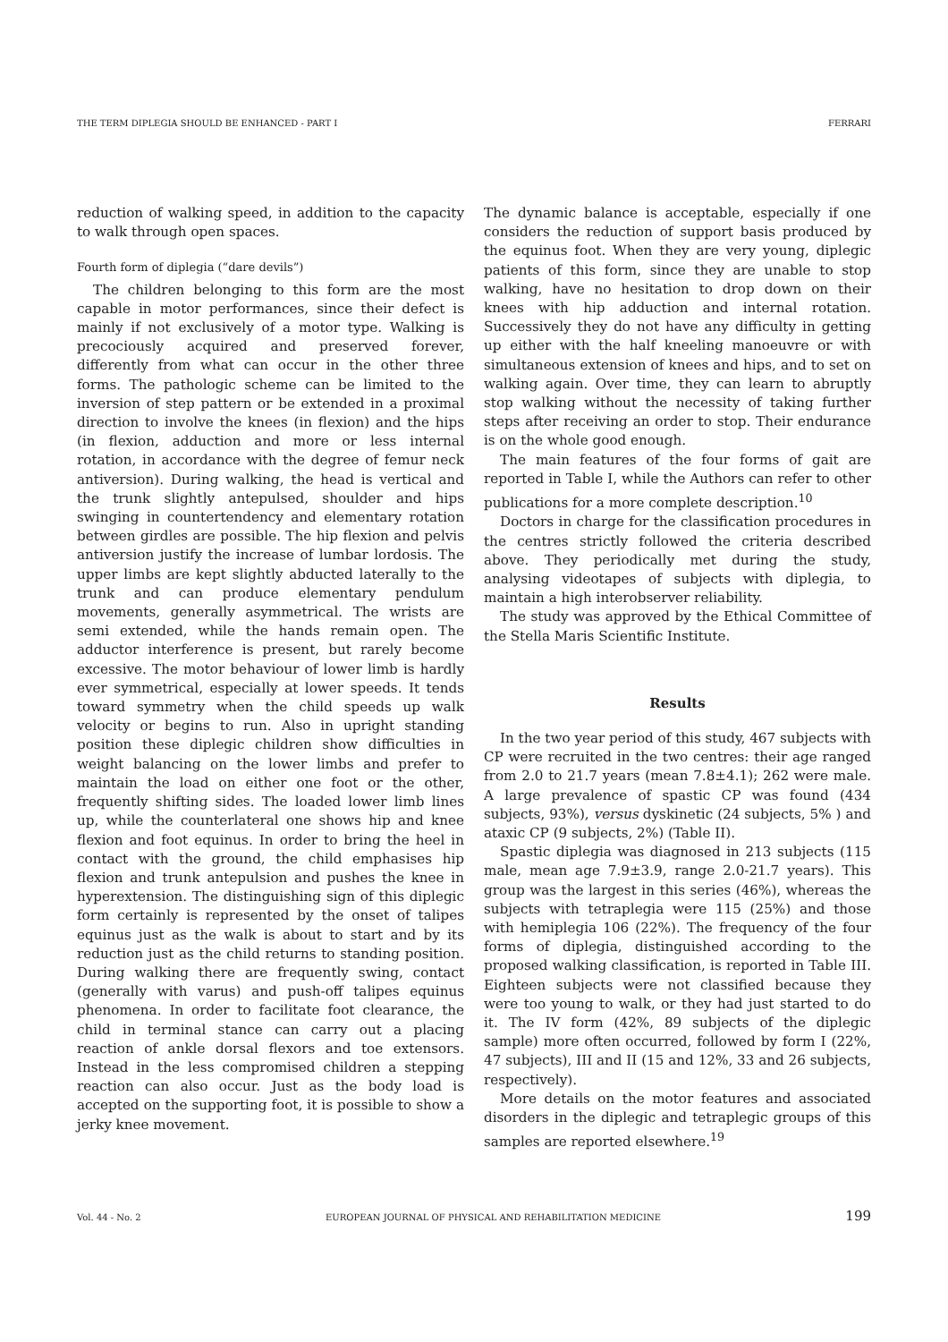THE TERM DIPLEGIA SHOULD BE ENHANCED - PART I FERRARI
reduction of walking speed, in addition to the capacity to walk through open spaces.
Fourth form of diplegia (“dare devils”)
The children belonging to this form are the most capable in motor performances, since their defect is mainly if not exclusively of a motor type. Walking is precociously acquired and preserved forever, differently from what can occur in the other three forms. The pathologic scheme can be limited to the inversion of step pattern or be extended in a proximal direction to involve the knees (in flexion) and the hips (in flexion, adduction and more or less internal rotation, in accordance with the degree of femur neck antiversion). During walking, the head is vertical and the trunk slightly antepulsed, shoulder and hips swinging in countertendency and elementary rotation between girdles are possible. The hip flexion and pelvis antiversion justify the increase of lumbar lordosis. The upper limbs are kept slightly abducted laterally to the trunk and can produce elementary pendulum movements, generally asymmetrical. The wrists are semi extended, while the hands remain open. The adductor interference is present, but rarely become excessive. The motor behaviour of lower limb is hardly ever symmetrical, especially at lower speeds. It tends toward symmetry when the child speeds up walk velocity or begins to run. Also in upright standing position these diplegic children show difficulties in weight balancing on the lower limbs and prefer to maintain the load on either one foot or the other, frequently shifting sides. The loaded lower limb lines up, while the counterlateral one shows hip and knee flexion and foot equinus. In order to bring the heel in contact with the ground, the child emphasises hip flexion and trunk antepulsion and pushes the knee in hyperextension. The distinguishing sign of this diplegic form certainly is represented by the onset of talipes equinus just as the walk is about to start and by its reduction just as the child returns to standing position. During walking there are frequently swing, contact (generally with varus) and push-off talipes equinus phenomena. In order to facilitate foot clearance, the child in terminal stance can carry out a placing reaction of ankle dorsal flexors and toe extensors. Instead in the less compromised children a stepping reaction can also occur. Just as the body load is accepted on the supporting foot, it is possible to show a jerky knee movement.
The dynamic balance is acceptable, especially if one considers the reduction of support basis produced by the equinus foot. When they are very young, diplegic patients of this form, since they are unable to stop walking, have no hesitation to drop down on their knees with hip adduction and internal rotation. Successively they do not have any difficulty in getting up either with the half kneeling manoeuvre or with simultaneous extension of knees and hips, and to set on walking again. Over time, they can learn to abruptly stop walking without the necessity of taking further steps after receiving an order to stop. Their endurance is on the whole good enough.
The main features of the four forms of gait are reported in Table I, while the Authors can refer to other publications for a more complete description.<sup>10</sup>
Doctors in charge for the classification procedures in the centres strictly followed the criteria described above. They periodically met during the study, analysing videotapes of subjects with diplegia, to maintain a high interobserver reliability.
The study was approved by the Ethical Committee of the Stella Maris Scientific Institute.
Results
In the two year period of this study, 467 subjects with CP were recruited in the two centres: their age ranged from 2.0 to 21.7 years (mean 7.8±4.1); 262 were male. A large prevalence of spastic CP was found (434 subjects, 93%), versus dyskinetic (24 subjects, 5% ) and ataxic CP (9 subjects, 2%) (Table II).
Spastic diplegia was diagnosed in 213 subjects (115 male, mean age 7.9±3.9, range 2.0-21.7 years). This group was the largest in this series (46%), whereas the subjects with tetraplegia were 115 (25%) and those with hemiplegia 106 (22%). The frequency of the four forms of diplegia, distinguished according to the proposed walking classification, is reported in Table III. Eighteen subjects were not classified because they were too young to walk, or they had just started to do it. The IV form (42%, 89 subjects of the diplegic sample) more often occurred, followed by form I (22%, 47 subjects), III and II (15 and 12%, 33 and 26 subjects, respectively).
More details on the motor features and associated disorders in the diplegic and tetraplegic groups of this samples are reported elsewhere.<sup>19</sup>
Vol. 44 - No. 2 EUROPEAN JOURNAL OF PHYSICAL AND REHABILITATION MEDICINE 199